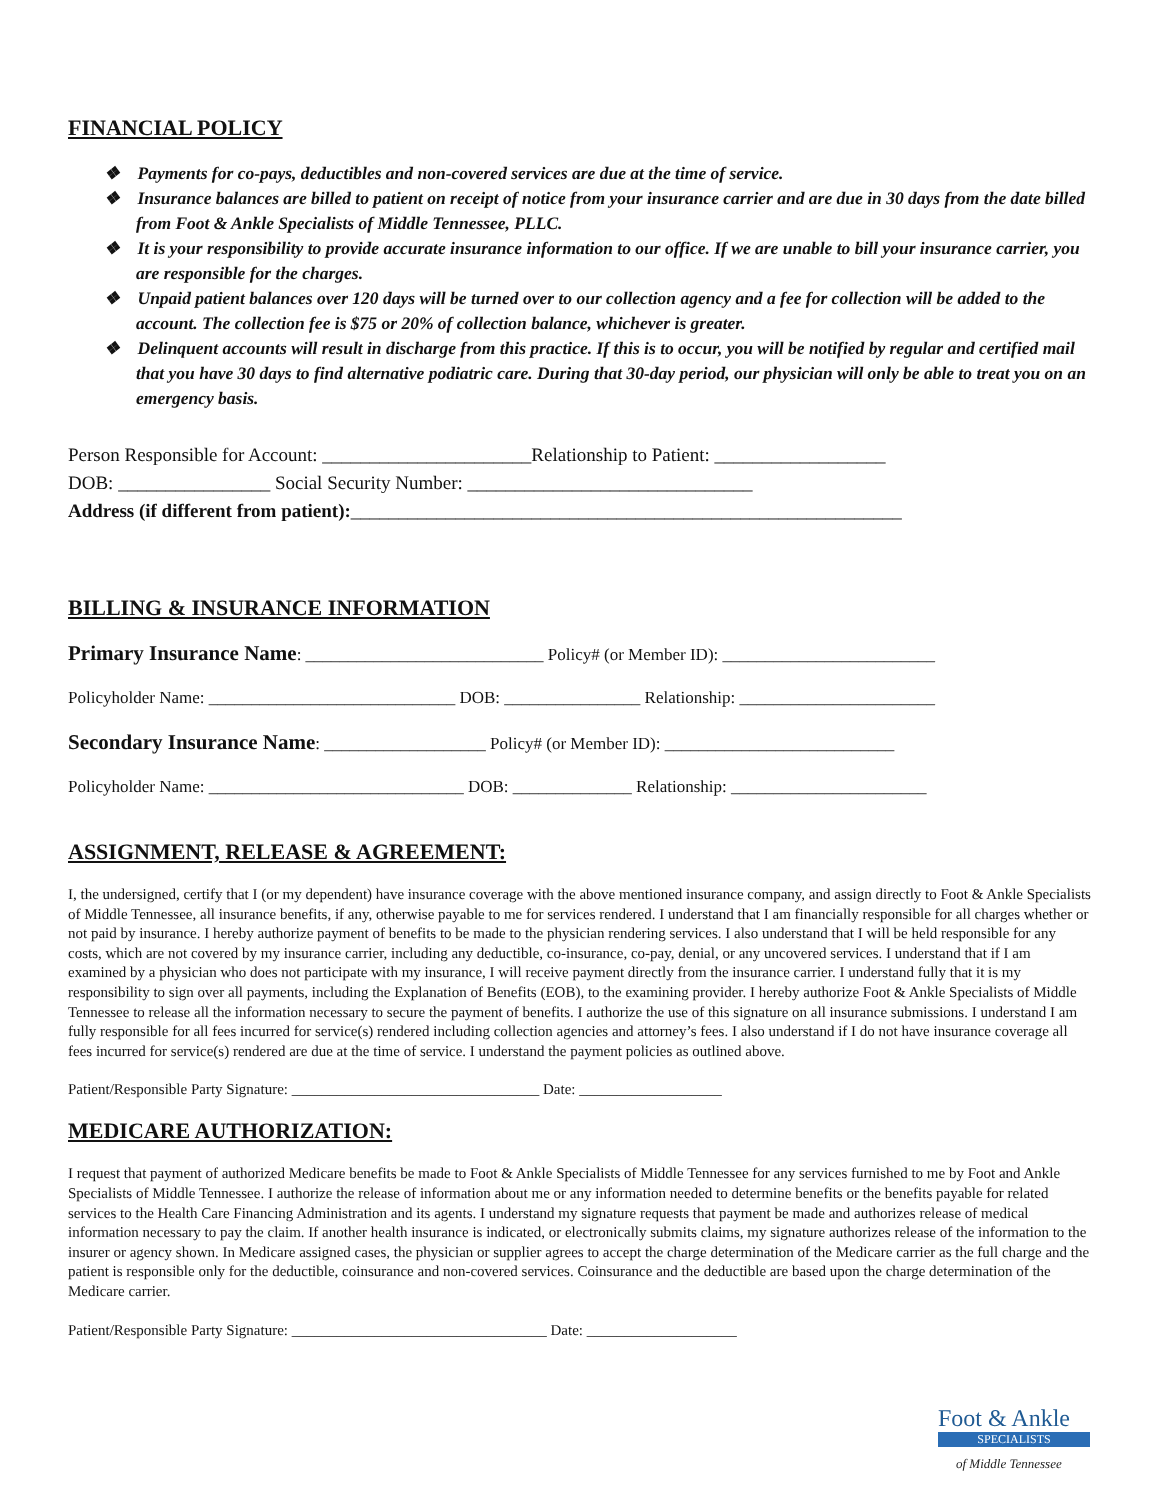FINANCIAL POLICY
❖ Payments for co-pays, deductibles and non-covered services are due at the time of service.
❖ Insurance balances are billed to patient on receipt of notice from your insurance carrier and are due in 30 days from the date billed from Foot & Ankle Specialists of Middle Tennessee, PLLC.
❖ It is your responsibility to provide accurate insurance information to our office. If we are unable to bill your insurance carrier, you are responsible for the charges.
❖ Unpaid patient balances over 120 days will be turned over to our collection agency and a fee for collection will be added to the account. The collection fee is $75 or 20% of collection balance, whichever is greater.
❖ Delinquent accounts will result in discharge from this practice. If this is to occur, you will be notified by regular and certified mail that you have 30 days to find alternative podiatric care. During that 30-day period, our physician will only be able to treat you on an emergency basis.
Person Responsible for Account: ______________________Relationship to Patient: __________________
DOB: ________________ Social Security Number: ______________________________
Address (if different from patient):__________________________________________________________
BILLING & INSURANCE INFORMATION
Primary Insurance Name: ____________________________ Policy# (or Member ID): _________________________
Policyholder Name: _____________________________ DOB: ________________ Relationship: _______________________
Secondary Insurance Name: ___________________ Policy# (or Member ID): ___________________________
Policyholder Name: ______________________________ DOB: ______________ Relationship: _______________________
ASSIGNMENT, RELEASE & AGREEMENT:
I, the undersigned, certify that I (or my dependent) have insurance coverage with the above mentioned insurance company, and assign directly to Foot & Ankle Specialists of Middle Tennessee, all insurance benefits, if any, otherwise payable to me for services rendered. I understand that I am financially responsible for all charges whether or not paid by insurance. I hereby authorize payment of benefits to be made to the physician rendering services. I also understand that I will be held responsible for any costs, which are not covered by my insurance carrier, including any deductible, co-insurance, co-pay, denial, or any uncovered services. I understand that if I am examined by a physician who does not participate with my insurance, I will receive payment directly from the insurance carrier. I understand fully that it is my responsibility to sign over all payments, including the Explanation of Benefits (EOB), to the examining provider. I hereby authorize Foot & Ankle Specialists of Middle Tennessee to release all the information necessary to secure the payment of benefits. I authorize the use of this signature on all insurance submissions. I understand I am fully responsible for all fees incurred for service(s) rendered including collection agencies and attorney’s fees. I also understand if I do not have insurance coverage all fees incurred for service(s) rendered are due at the time of service. I understand the payment policies as outlined above.
Patient/Responsible Party Signature: _________________________________ Date: ___________________
MEDICARE AUTHORIZATION:
I request that payment of authorized Medicare benefits be made to Foot & Ankle Specialists of Middle Tennessee for any services furnished to me by Foot and Ankle Specialists of Middle Tennessee. I authorize the release of information about me or any information needed to determine benefits or the benefits payable for related services to the Health Care Financing Administration and its agents. I understand my signature requests that payment be made and authorizes release of medical information necessary to pay the claim. If another health insurance is indicated, or electronically submits claims, my signature authorizes release of the information to the insurer or agency shown. In Medicare assigned cases, the physician or supplier agrees to accept the charge determination of the Medicare carrier as the full charge and the patient is responsible only for the deductible, coinsurance and non-covered services. Coinsurance and the deductible are based upon the charge determination of the Medicare carrier.
Patient/Responsible Party Signature: __________________________________ Date: ____________________
Foot & Ankle
SPECIALISTS
of Middle Tennessee